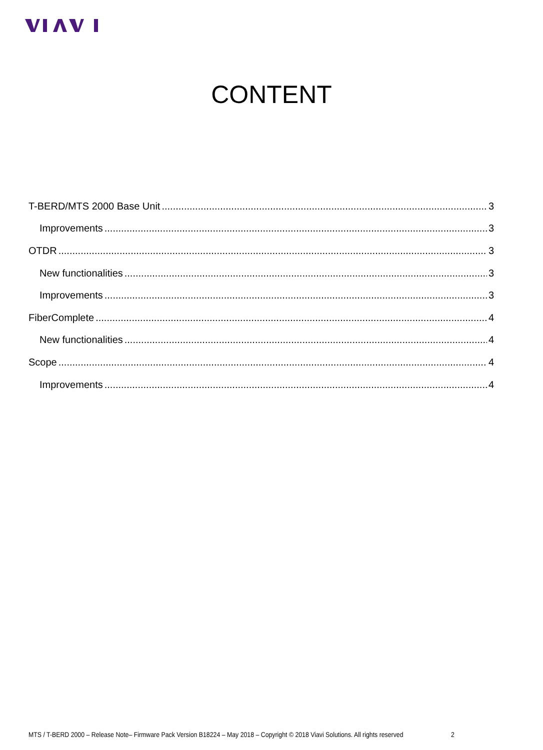CONTENT
T-BERD/MTS 2000 Base Unit 3
Improvements 3
OTDR 3
New functionalities 3
Improvements 3
FiberComplete 4
New functionalities 4
Scope 4
Improvements 4
MTS / T-BERD 2000 – Release Note– Firmware Pack Version B18224 – May 2018 – Copyright © 2018 Viavi Solutions. All rights reserved 2